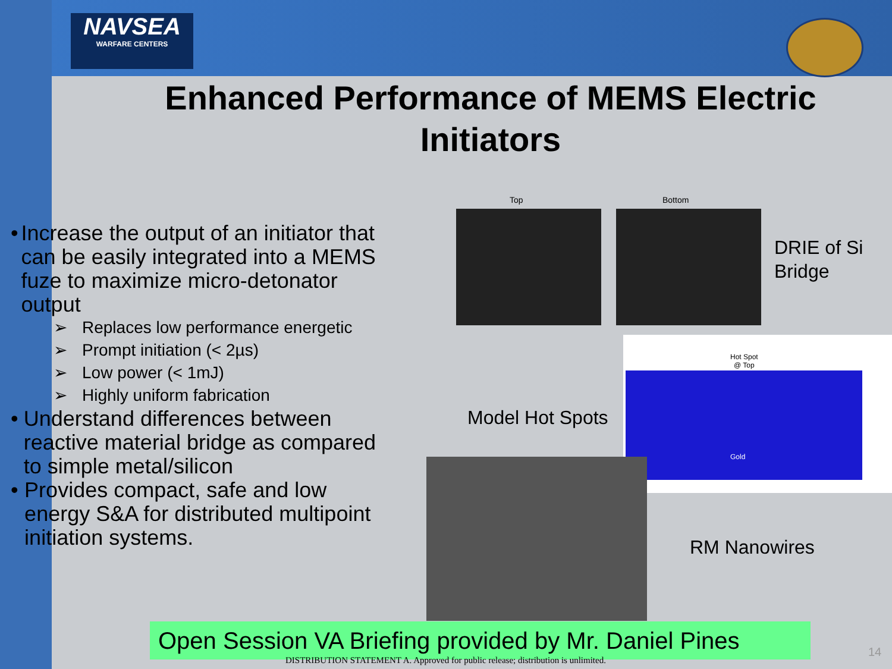NAVSEA
WARFARE CENTERS
Enhanced Performance of MEMS Electric Initiators
• Increase the output of an initiator that can be easily integrated into a MEMS fuze to maximize micro-detonator output
➢ Replaces low performance energetic
➢ Prompt initiation (< 2µs)
➢ Low power (< 1mJ)
➢ Highly uniform fabrication
• Understand differences between reactive material bridge as compared to simple metal/silicon
• Provides compact, safe and low energy S&A for distributed multipoint initiation systems.
Top Bottom
DRIE of Si
Bridge
Hot Spot
@ Top
Gold
Model Hot Spots
RM Nanowires
Open Session VA Briefing provided by Mr. Daniel Pines
DISTRIBUTION STATEMENT A. Approved for public release; distribution is unlimited.
14